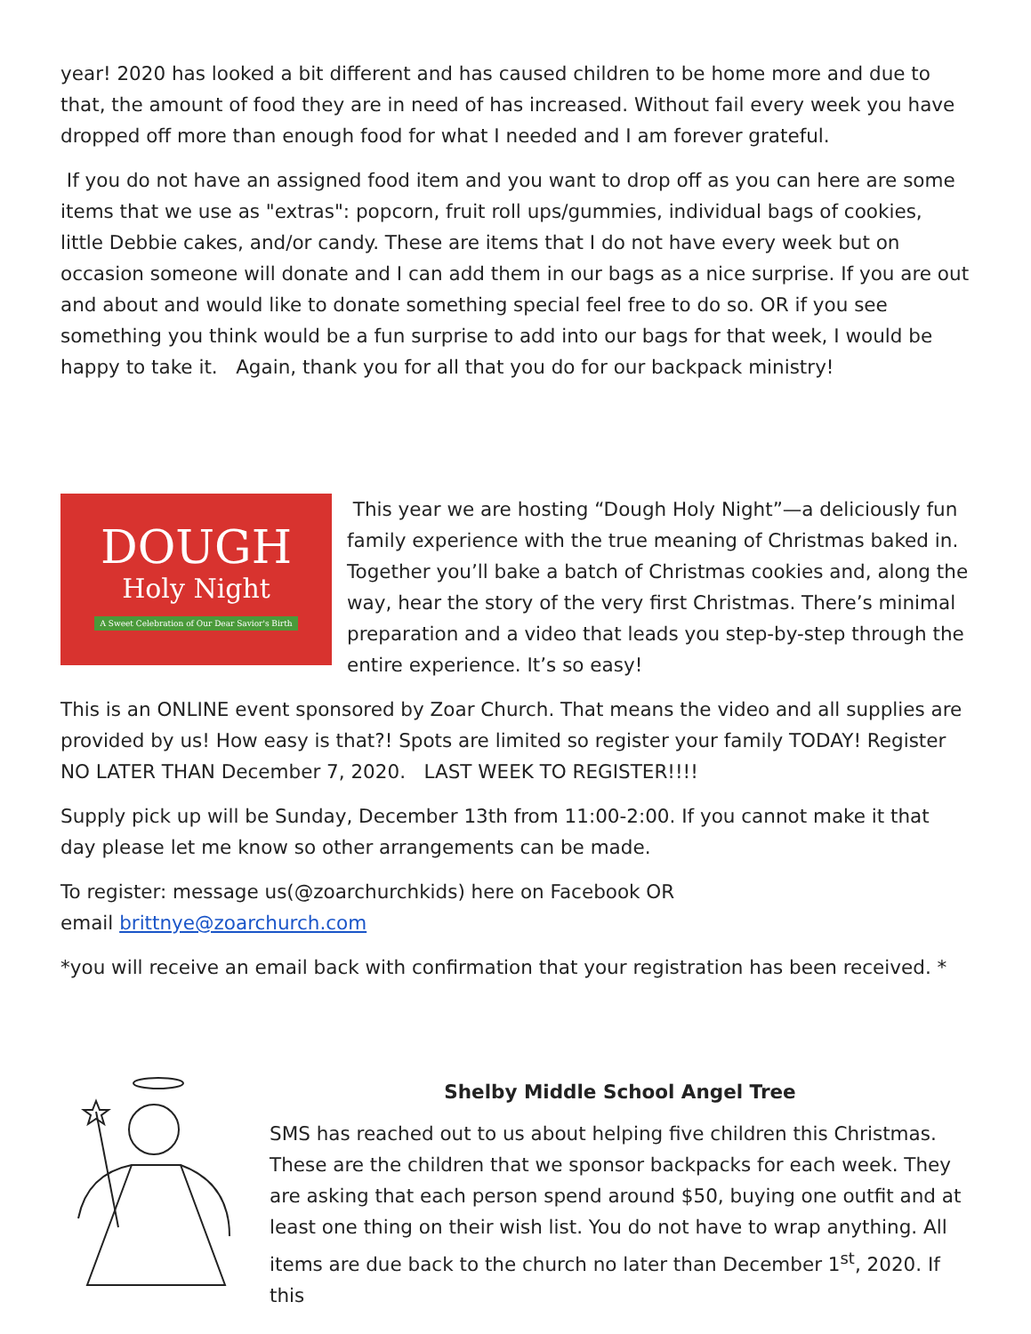year! 2020 has looked a bit different and has caused children to be home more and due to that, the amount of food they are in need of has increased. Without fail every week you have dropped off more than enough food for what I needed and I am forever grateful.
If you do not have an assigned food item and you want to drop off as you can here are some items that we use as "extras": popcorn, fruit roll ups/gummies, individual bags of cookies, little Debbie cakes, and/or candy. These are items that I do not have every week but on occasion someone will donate and I can add them in our bags as a nice surprise. If you are out and about and would like to donate something special feel free to do so. OR if you see something you think would be a fun surprise to add into our bags for that week, I would be happy to take it. Again, thank you for all that you do for our backpack ministry!
DOUGH
Holy Night
A Sweet Celebration of Our Dear Savior's Birth
This year we are hosting “Dough Holy Night”—a deliciously fun family experience with the true meaning of Christmas baked in. Together you’ll bake a batch of Christmas cookies and, along the way, hear the story of the very first Christmas. There’s minimal preparation and a video that leads you step-by-step through the entire experience. It’s so easy!
This is an ONLINE event sponsored by Zoar Church. That means the video and all supplies are provided by us! How easy is that?! Spots are limited so register your family TODAY! Register NO LATER THAN December 7, 2020. LAST WEEK TO REGISTER!!!!
Supply pick up will be Sunday, December 13th from 11:00-2:00. If you cannot make it that day please let me know so other arrangements can be made.
To register: message us(@zoarchurchkids) here on Facebook OR
email brittnye@zoarchurch.com
*you will receive an email back with confirmation that your registration has been received. *
Shelby Middle School Angel Tree
SMS has reached out to us about helping five children this Christmas. These are the children that we sponsor backpacks for each week. They are asking that each person spend around $50, buying one outfit and at least one thing on their wish list. You do not have to wrap anything. All items are due back to the church no later than December 1<sup>st</sup>, 2020. If this